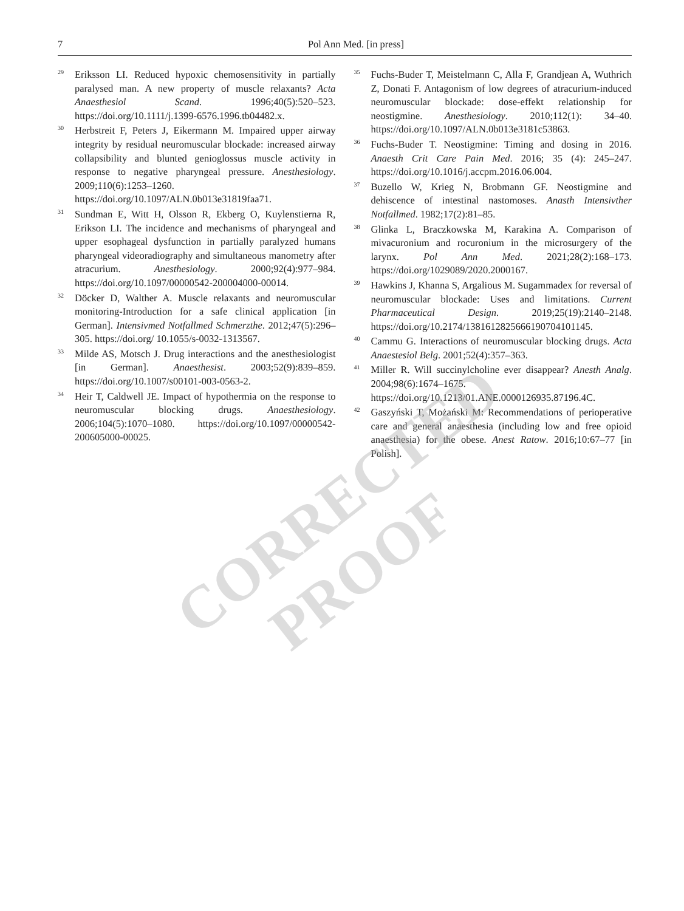7 Pol Ann Med. [in press]
29 Eriksson LI. Reduced hypoxic chemosensitivity in partially paralysed man. A new property of muscle relaxants? Acta Anaesthesiol Scand. 1996;40(5):520–523. https://doi.org/10.1111/j.1399-6576.1996.tb04482.x.
30 Herbstreit F, Peters J, Eikermann M. Impaired upper airway integrity by residual neuromuscular blockade: increased airway collapsibility and blunted genioglossus muscle activity in response to negative pharyngeal pressure. Anesthesiology. 2009;110(6):1253–1260. https://doi.org/10.1097/ALN.0b013e31819faa71.
31 Sundman E, Witt H, Olsson R, Ekberg O, Kuylenstierna R, Erikson LI. The incidence and mechanisms of pharyngeal and upper esophageal dysfunction in partially paralyzed humans pharyngeal videoradiography and simultaneous manometry after atracurium. Anesthesiology. 2000;92(4):977–984. https://doi.org/10.1097/00000542-200004000-00014.
32 Döcker D, Walther A. Muscle relaxants and neuromuscular monitoring-Introduction for a safe clinical application [in German]. Intensivmed Notfallmed Schmerzthe. 2012;47(5):296–305. https://doi.org/ 10.1055/s-0032-1313567.
33 Milde AS, Motsch J. Drug interactions and the anesthesiologist [in German]. Anaesthesist. 2003;52(9):839–859. https://doi.org/10.1007/s00101-003-0563-2.
34 Heir T, Caldwell JE. Impact of hypothermia on the response to neuromuscular blocking drugs. Anaesthesiology. 2006;104(5):1070–1080. https://doi.org/10.1097/00000542-200605000-00025.
35 Fuchs-Buder T, Meistelmann C, Alla F, Grandjean A, Wuthrich Z, Donati F. Antagonism of low degrees of atracurium-induced neuromuscular blockade: dose-effekt relationship for neostigmine. Anesthesiology. 2010;112(1): 34–40. https://doi.org/10.1097/ALN.0b013e3181c53863.
36 Fuchs-Buder T. Neostigmine: Timing and dosing in 2016. Anaesth Crit Care Pain Med. 2016; 35 (4): 245–247. https://doi.org/10.1016/j.accpm.2016.06.004.
37 Buzello W, Krieg N, Brobmann GF. Neostigmine and dehiscence of intestinal nastomoses. Anasth Intensivther Notfallmed. 1982;17(2):81–85.
38 Glinka L, Braczkowska M, Karakina A. Comparison of mivacuronium and rocuronium in the microsurgery of the larynx. Pol Ann Med. 2021;28(2):168–173. https://doi.org/1029089/2020.2000167.
39 Hawkins J, Khanna S, Argalious M. Sugammadex for reversal of neuromuscular blockade: Uses and limitations. Current Pharmaceutical Design. 2019;25(19):2140–2148. https://doi.org/10.2174/1381612825666190704101145.
40 Cammu G. Interactions of neuromuscular blocking drugs. Acta Anaestesiol Belg. 2001;52(4):357–363.
41 Miller R. Will succinylcholine ever disappear? Anesth Analg. 2004;98(6):1674–1675. https://doi.org/10.1213/01.ANE.0000126935.87196.4C.
42 Gaszyński T, Możański M: Recommendations of perioperative care and general anaesthesia (including low and free opioid anaesthesia) for the obese. Anest Ratow. 2016;10:67–77 [in Polish].
CORRECTED
PROOF